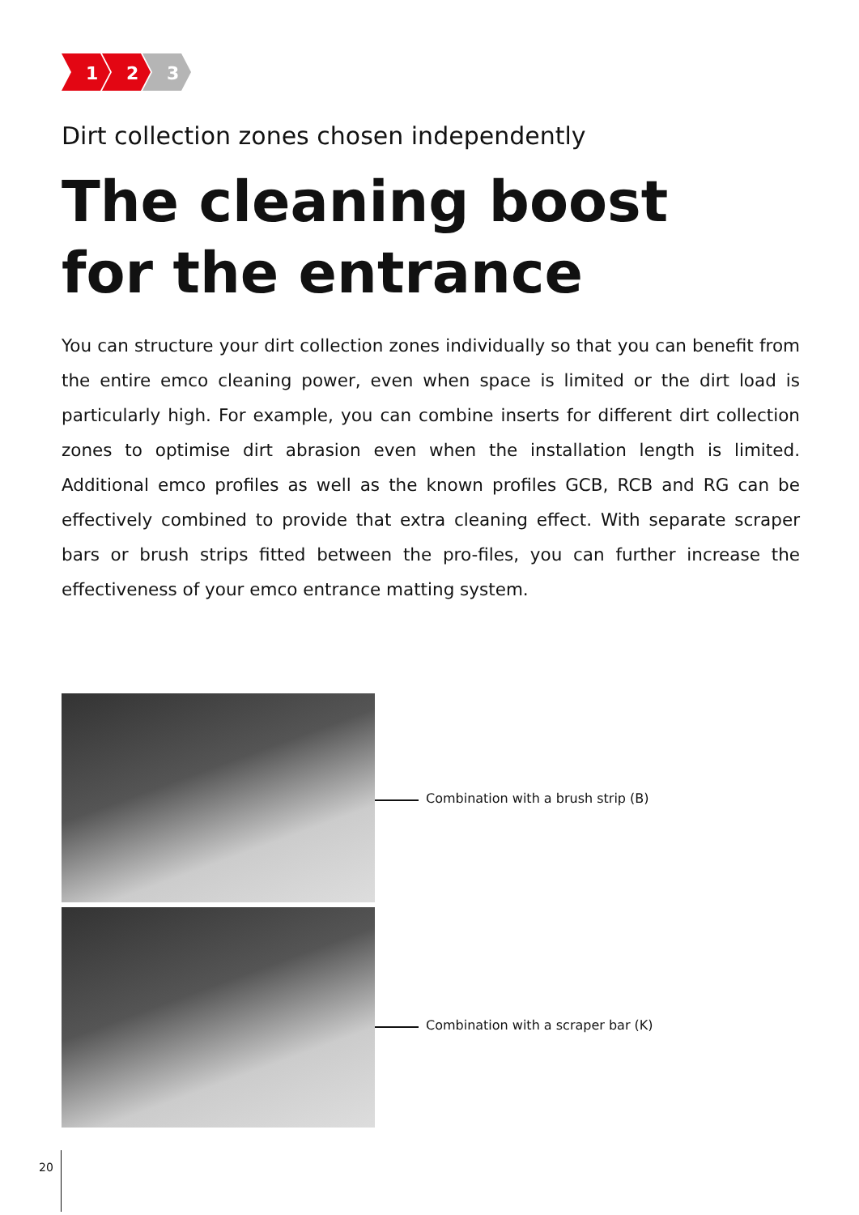1
2
3
Dirt collection zones chosen independently
The cleaning boost
for the entrance
You can structure your dirt collection zones individually so that you can benefit from the entire emco cleaning power, even when space is limited or the dirt load is particularly high. For example, you can combine inserts for different dirt collection zones to optimise dirt abrasion even when the installation length is limited. Additional emco profiles as well as the known profiles GCB, RCB and RG can be effectively combined to provide that extra cleaning effect. With separate scraper bars or brush strips fitted between the pro-files, you can further increase the effectiveness of your emco entrance matting system.
Combination with a brush strip (B)
Combination with a scraper bar (K)
20